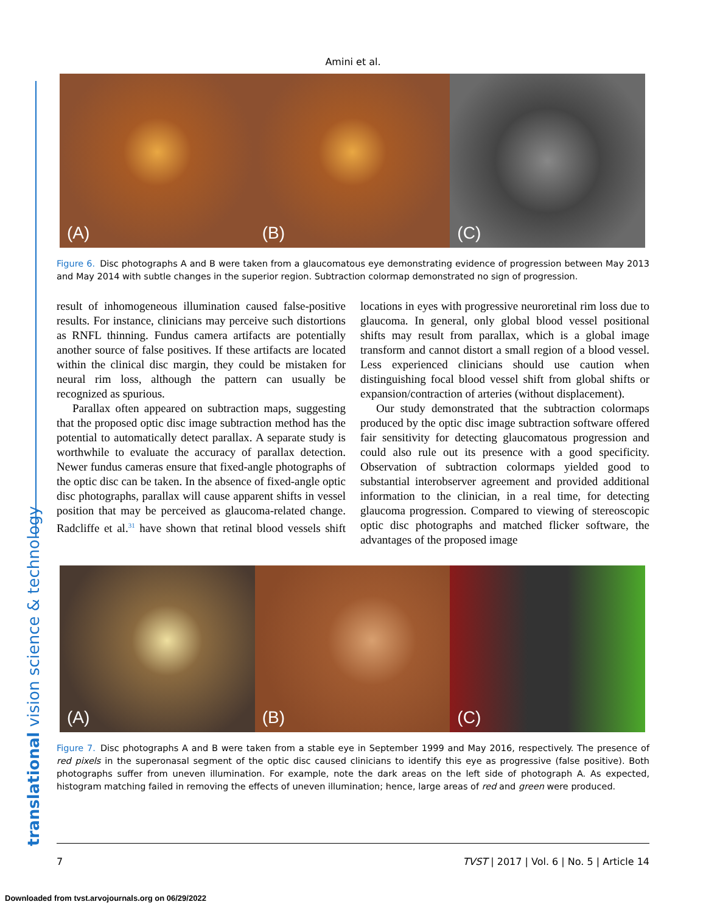Amini et al.
translational vision science & technology
(A)
(B)
(C)
Figure 6. Disc photographs A and B were taken from a glaucomatous eye demonstrating evidence of progression between May 2013 and May 2014 with subtle changes in the superior region. Subtraction colormap demonstrated no sign of progression.
result of inhomogeneous illumination caused false-positive results. For instance, clinicians may perceive such distortions as RNFL thinning. Fundus camera artifacts are potentially another source of false positives. If these artifacts are located within the clinical disc margin, they could be mistaken for neural rim loss, although the pattern can usually be recognized as spurious.
Parallax often appeared on subtraction maps, suggesting that the proposed optic disc image subtraction method has the potential to automatically detect parallax. A separate study is worthwhile to evaluate the accuracy of parallax detection. Newer fundus cameras ensure that fixed-angle photographs of the optic disc can be taken. In the absence of fixed-angle optic disc photographs, parallax will cause apparent shifts in vessel position that may be perceived as glaucoma-related change. Radcliffe et al.<sup>31</sup> have shown that retinal blood vessels shift locations in eyes with progressive neuroretinal rim loss due to glaucoma. In general, only global blood vessel positional shifts may result from parallax, which is a global image transform and cannot distort a small region of a blood vessel. Less experienced clinicians should use caution when distinguishing focal blood vessel shift from global shifts or expansion/contraction of arteries (without displacement).
Our study demonstrated that the subtraction colormaps produced by the optic disc image subtraction software offered fair sensitivity for detecting glaucomatous progression and could also rule out its presence with a good specificity. Observation of subtraction colormaps yielded good to substantial interobserver agreement and provided additional information to the clinician, in a real time, for detecting glaucoma progression. Compared to viewing of stereoscopic optic disc photographs and matched flicker software, the advantages of the proposed image
(A)
(B)
(C)
Figure 7. Disc photographs A and B were taken from a stable eye in September 1999 and May 2016, respectively. The presence of red pixels in the superonasal segment of the optic disc caused clinicians to identify this eye as progressive (false positive). Both photographs suffer from uneven illumination. For example, note the dark areas on the left side of photograph A. As expected, histogram matching failed in removing the effects of uneven illumination; hence, large areas of red and green were produced.
7 TVST | 2017 | Vol. 6 | No. 5 | Article 14
Downloaded from tvst.arvojournals.org on 06/29/2022